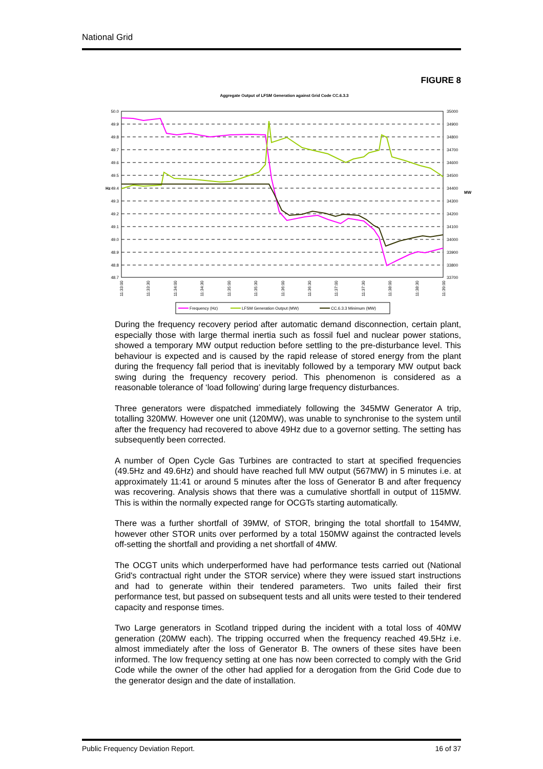National Grid
FIGURE 8
Aggregate Output of LFSM Generation against Grid Code CC.6.3.3
50.0
49.9
49.8
49.7
49.6
49.5
49.4
49.3
49.2
49.1
49.0
48.9
48.8
48.7
35000
34900
34800
34700
34600
34500
34400
34300
34200
34100
34000
33900
33800
33700
Hz
MW
11:33:00
11:33:30
11:34:00
11:34:30
11:35:00
11:35:30
11:36:00
11:36:30
11:37:00
11:37:30
11:38:00
11:38:30
11:39:00
Frequency (Hz)
LFSM Generation Output (MW)
CC.6.3.3 Minimum (MW)
During the frequency recovery period after automatic demand disconnection, certain plant, especially those with large thermal inertia such as fossil fuel and nuclear power stations, showed a temporary MW output reduction before settling to the pre-disturbance level. This behaviour is expected and is caused by the rapid release of stored energy from the plant during the frequency fall period that is inevitably followed by a temporary MW output back swing during the frequency recovery period. This phenomenon is considered as a reasonable tolerance of ‘load following’ during large frequency disturbances.
Three generators were dispatched immediately following the 345MW Generator A trip, totalling 320MW. However one unit (120MW), was unable to synchronise to the system until after the frequency had recovered to above 49Hz due to a governor setting. The setting has subsequently been corrected.
A number of Open Cycle Gas Turbines are contracted to start at specified frequencies (49.5Hz and 49.6Hz) and should have reached full MW output (567MW) in 5 minutes i.e. at approximately 11:41 or around 5 minutes after the loss of Generator B and after frequency was recovering. Analysis shows that there was a cumulative shortfall in output of 115MW. This is within the normally expected range for OCGTs starting automatically.
There was a further shortfall of 39MW, of STOR, bringing the total shortfall to 154MW, however other STOR units over performed by a total 150MW against the contracted levels off-setting the shortfall and providing a net shortfall of 4MW.
The OCGT units which underperformed have had performance tests carried out (National Grid's contractual right under the STOR service) where they were issued start instructions and had to generate within their tendered parameters. Two units failed their first performance test, but passed on subsequent tests and all units were tested to their tendered capacity and response times.
Two Large generators in Scotland tripped during the incident with a total loss of 40MW generation (20MW each). The tripping occurred when the frequency reached 49.5Hz i.e. almost immediately after the loss of Generator B. The owners of these sites have been informed. The low frequency setting at one has now been corrected to comply with the Grid Code while the owner of the other had applied for a derogation from the Grid Code due to the generator design and the date of installation.
Public Frequency Deviation Report. 16 of 37